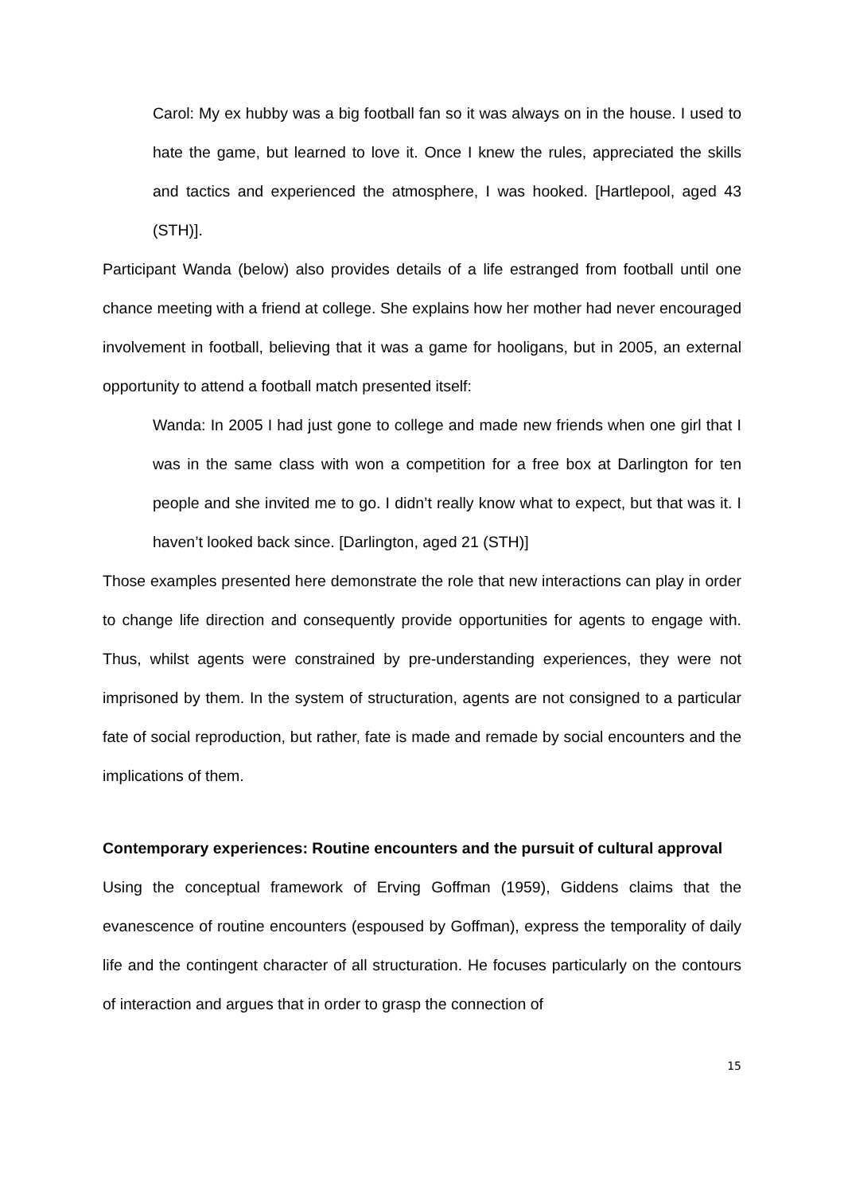Carol: My ex hubby was a big football fan so it was always on in the house. I used to hate the game, but learned to love it. Once I knew the rules, appreciated the skills and tactics and experienced the atmosphere, I was hooked. [Hartlepool, aged 43 (STH)].
Participant Wanda (below) also provides details of a life estranged from football until one chance meeting with a friend at college. She explains how her mother had never encouraged involvement in football, believing that it was a game for hooligans, but in 2005, an external opportunity to attend a football match presented itself:
Wanda: In 2005 I had just gone to college and made new friends when one girl that I was in the same class with won a competition for a free box at Darlington for ten people and she invited me to go. I didn’t really know what to expect, but that was it. I haven’t looked back since. [Darlington, aged 21 (STH)]
Those examples presented here demonstrate the role that new interactions can play in order to change life direction and consequently provide opportunities for agents to engage with. Thus, whilst agents were constrained by pre-understanding experiences, they were not imprisoned by them. In the system of structuration, agents are not consigned to a particular fate of social reproduction, but rather, fate is made and remade by social encounters and the implications of them.
Contemporary experiences: Routine encounters and the pursuit of cultural approval
Using the conceptual framework of Erving Goffman (1959), Giddens claims that the evanescence of routine encounters (espoused by Goffman), express the temporality of daily life and the contingent character of all structuration. He focuses particularly on the contours of interaction and argues that in order to grasp the connection of
15